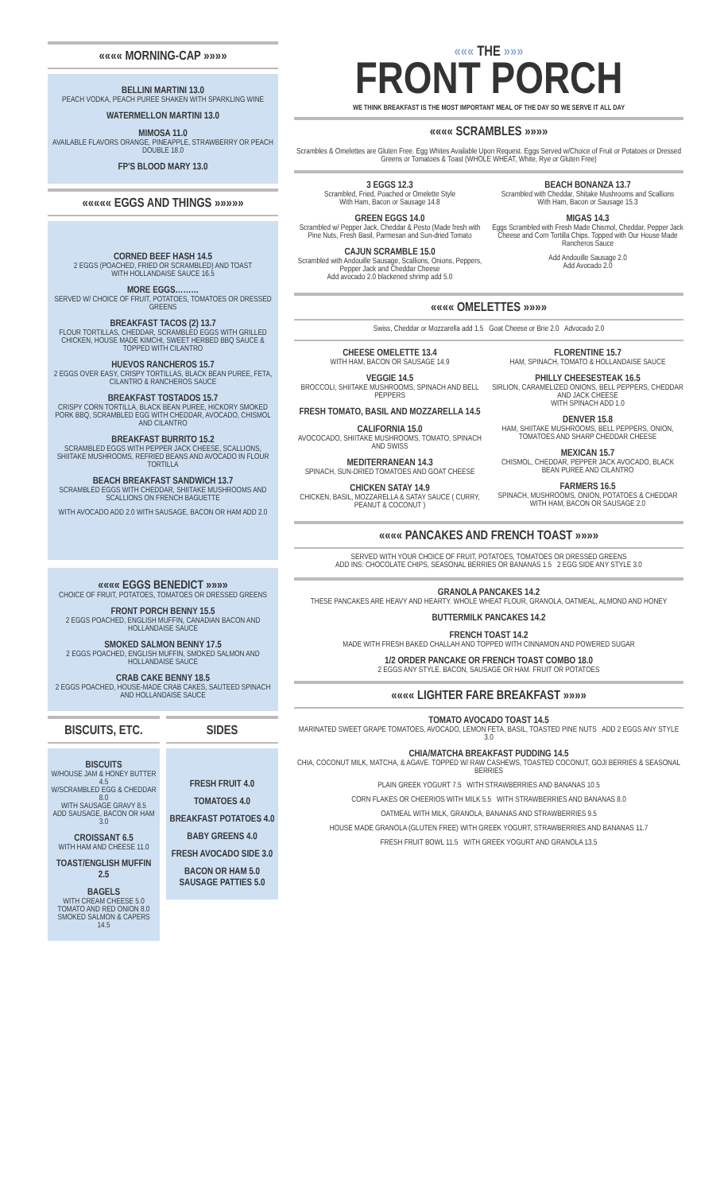«««« MORNING-CAP »»»»
BELLINI MARTINI 13.0
PEACH VODKA, PEACH PUREE SHAKEN WITH SPARKLING WINE
WATERMELLON MARTINI 13.0
MIMOSA 11.0
AVAILABLE FLAVORS ORANGE, PINEAPPLE, STRAWBERRY OR PEACH
DOUBLE 18.0
FP'S BLOOD MARY 13.0
««««« EGGS AND THINGS »»»»»
CORNED BEEF HASH 14.5
2 EGGS (POACHED, FRIED OR SCRAMBLED) AND TOAST
WITH HOLLANDAISE SAUCE 16.5
MORE EGGS………
SERVED W/ CHOICE OF FRUIT, POTATOES, TOMATOES OR DRESSED GREENS
BREAKFAST TACOS (2) 13.7
FLOUR TORTILLAS, CHEDDAR, SCRAMBLED EGGS WITH GRILLED CHICKEN, HOUSE MADE KIMCHI, SWEET HERBED BBQ SAUCE & TOPPED WITH CILANTRO
HUEVOS RANCHEROS 15.7
2 EGGS OVER EASY, CRISPY TORTILLAS, BLACK BEAN PUREE, FETA, CILANTRO & RANCHEROS SAUCE
BREAKFAST TOSTADOS 15.7
CRISPY CORN TORTILLA, BLACK BEAN PUREE, HICKORY SMOKED PORK BBQ, SCRAMBLED EGG WITH CHEDDAR, AVOCADO, CHISMOL AND CILANTRO
BREAKFAST BURRITO 15.2
SCRAMBLED EGGS WITH PEPPER JACK CHEESE, SCALLIONS, SHIITAKE MUSHROOMS, REFRIED BEANS AND AVOCADO IN FLOUR TORTILLA
BEACH BREAKFAST SANDWICH 13.7
SCRAMBLED EGGS WITH CHEDDAR, SHIITAKE MUSHROOMS AND SCALLIONS ON FRENCH BAGUETTE
WITH AVOCADO ADD 2.0 WITH SAUSAGE, BACON OR HAM ADD 2.0
«««« EGGS BENEDICT »»»»
CHOICE OF FRUIT, POTATOES, TOMATOES OR DRESSED GREENS
FRONT PORCH BENNY 15.5
2 EGGS POACHED, ENGLISH MUFFIN, CANADIAN BACON AND HOLLANDAISE SAUCE
SMOKED SALMON BENNY 17.5
2 EGGS POACHED, ENGLISH MUFFIN, SMOKED SALMON AND HOLLANDAISE SAUCE
CRAB CAKE BENNY 18.5
2 EGGS POACHED, HOUSE-MADE CRAB CAKES, SAUTEED SPINACH AND HOLLANDAISE SAUCE
BISCUITS, ETC.
BISCUITS
W/HOUSE JAM & HONEY BUTTER 4.5
W/SCRAMBLED EGG & CHEDDAR 8.0
WITH SAUSAGE GRAVY 8.5
ADD SAUSAGE, BACON OR HAM 3.0
CROISSANT 6.5
WITH HAM AND CHEESE 11.0
TOAST/ENGLISH MUFFIN 2.5
BAGELS
WITH CREAM CHEESE 5.0
TOMATO AND RED ONION 8.0
SMOKED SALMON & CAPERS 14.5
SIDES
FRESH FRUIT 4.0
TOMATOES 4.0
BREAKFAST POTATOES 4.0
BABY GREENS 4.0
FRESH AVOCADO SIDE 3.0
BACON OR HAM 5.0
SAUSAGE PATTIES 5.0
««« THE »»»
FRONT PORCH
WE THINK BREAKFAST IS THE MOST IMPORTANT MEAL OF THE DAY SO WE SERVE IT ALL DAY
«««« SCRAMBLES »»»»
Scrambles & Omelettes are Gluten Free. Egg Whites Available Upon Request. Eggs Served w/Choice of Fruit or Potatoes or Dressed Greens or Tomatoes & Toast (WHOLE WHEAT, White, Rye or Gluten Free)
3 EGGS 12.3
Scrambled, Fried, Poached or Omelette Style
With Ham, Bacon or Sausage 14.8
GREEN EGGS 14.0
Scrambled w/ Pepper Jack, Cheddar & Pesto (Made fresh with Pine Nuts, Fresh Basil, Parmesan and Sun-dried Tomato
CAJUN SCRAMBLE 15.0
Scrambled with Andouille Sausage, Scallions, Onions, Peppers, Pepper Jack and Cheddar Cheese
Add avocado 2.0 blackened shrimp add 5.0
BEACH BONANZA 13.7
Scrambled with Cheddar, Shitake Mushrooms and Scallions
With Ham, Bacon or Sausage 15.3
MIGAS 14.3
Eggs Scrambled with Fresh Made Chismol, Cheddar, Pepper Jack Cheese and Corn Tortilla Chips. Topped with Our House Made Rancheros Sauce
Add Andouille Sausage 2.0
Add Avocado 2.0
«««« OMELETTES »»»»
Swiss, Cheddar or Mozzarella add 1.5 Goat Cheese or Brie 2.0 Advocado 2.0
CHEESE OMELETTE 13.4
WITH HAM, BACON OR SAUSAGE 14.9
VEGGIE 14.5
BROCCOLI, SHIITAKE MUSHROOMS, SPINACH AND BELL PEPPERS
FRESH TOMATO, BASIL AND MOZZARELLA 14.5
CALIFORNIA 15.0
AVOCOCADO, SHIITAKE MUSHROOMS, TOMATO, SPINACH AND SWISS
MEDITERRANEAN 14.3
SPINACH, SUN-DRIED TOMATOES AND GOAT CHEESE
CHICKEN SATAY 14.9
CHICKEN, BASIL, MOZZARELLA & SATAY SAUCE ( CURRY, PEANUT & COCONUT )
FLORENTINE 15.7
HAM, SPINACH, TOMATO & HOLLANDAISE SAUCE
PHILLY CHEESESTEAK 16.5
SIRLION, CARAMELIZED ONIONS, BELL PEPPERS, CHEDDAR AND JACK CHEESE
WITH SPINACH ADD 1.0
DENVER 15.8
HAM, SHIITAKE MUSHROOMS, BELL PEPPERS, ONION, TOMATOES AND SHARP CHEDDAR CHEESE
MEXICAN 15.7
CHISMOL, CHEDDAR, PEPPER JACK AVOCADO, BLACK BEAN PUREE AND CILANTRO
FARMERS 16.5
SPINACH, MUSHROOMS, ONION, POTATOES & CHEDDAR
WITH HAM, BACON OR SAUSAGE 2.0
«««« PANCAKES AND FRENCH TOAST »»»»
SERVED WITH YOUR CHOICE OF FRUIT, POTATOES, TOMATOES OR DRESSED GREENS
ADD INS: CHOCOLATE CHIPS, SEASONAL BERRIES OR BANANAS 1.5 2 EGG SIDE ANY STYLE 3.0
GRANOLA PANCAKES 14.2
THESE PANCAKES ARE HEAVY AND HEARTY. WHOLE WHEAT FLOUR, GRANOLA, OATMEAL, ALMOND AND HONEY
BUTTERMILK PANCAKES 14.2
FRENCH TOAST 14.2
MADE WITH FRESH BAKED CHALLAH AND TOPPED WITH CINNAMON AND POWERED SUGAR
1/2 ORDER PANCAKE OR FRENCH TOAST COMBO 18.0
2 EGGS ANY STYLE. BACON, SAUSAGE OR HAM. FRUIT OR POTATOES
«««« LIGHTER FARE BREAKFAST »»»»
TOMATO AVOCADO TOAST 14.5
MARINATED SWEET GRAPE TOMATOES, AVOCADO, LEMON FETA, BASIL, TOASTED PINE NUTS ADD 2 EGGS ANY STYLE 3.0
CHIA/MATCHA BREAKFAST PUDDING 14.5
CHIA, COCONUT MILK, MATCHA, & AGAVE. TOPPED W/ RAW CASHEWS, TOASTED COCONUT, GOJI BERRIES & SEASONAL BERRIES
PLAIN GREEK YOGURT 7.5 WITH STRAWBERRIES AND BANANAS 10.5
CORN FLAKES OR CHEERIOS WITH MILK 5.5 WITH STRAWBERRIES AND BANANAS 8.0
OATMEAL WITH MILK, GRANOLA, BANANAS AND STRAWBERRIES 9.5
HOUSE MADE GRANOLA (GLUTEN FREE) WITH GREEK YOGURT, STRAWBERRIES AND BANANAS 11.7
FRESH FRUIT BOWL 11.5 WITH GREEK YOGURT AND GRANOLA 13.5